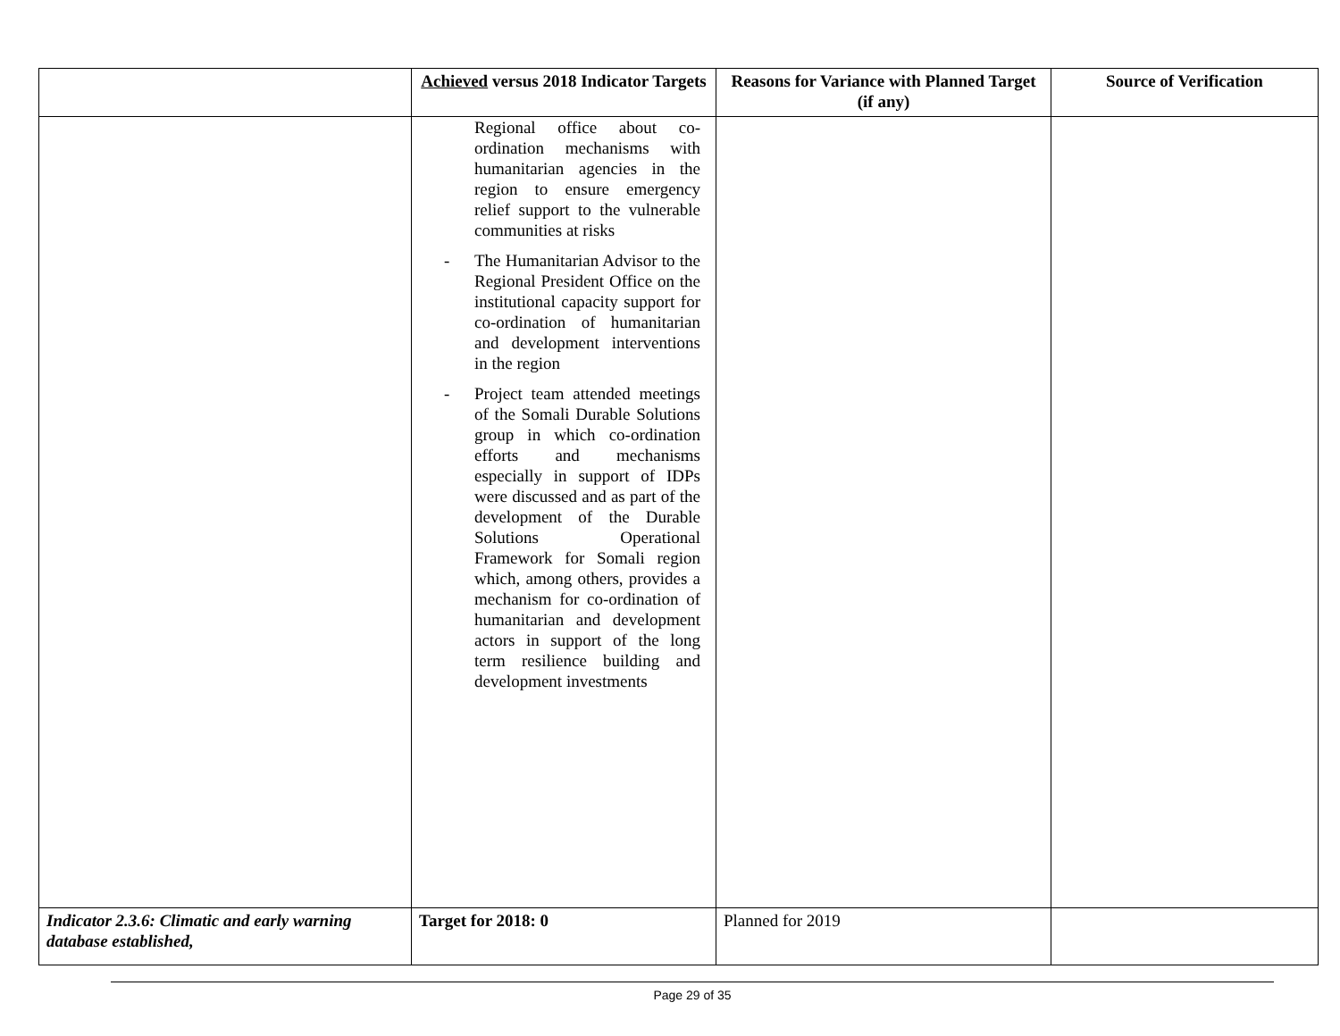| | Achieved versus 2018 Indicator Targets | Reasons for Variance with Planned Target (if any) | Source of Verification |
| --- | --- | --- | --- |
| | Regional office about co-ordination mechanisms with humanitarian agencies in the region to ensure emergency relief support to the vulnerable communities at risks - The Humanitarian Advisor to the Regional President Office on the institutional capacity support for co-ordination of humanitarian and development interventions in the region - Project team attended meetings of the Somali Durable Solutions group in which co-ordination efforts and mechanisms especially in support of IDPs were discussed and as part of the development of the Durable Solutions Operational Framework for Somali region which, among others, provides a mechanism for co-ordination of humanitarian and development actors in support of the long term resilience building and development investments | | |
| Indicator 2.3.6: Climatic and early warning database established, | Target for 2018: 0 | Planned for 2019 | |
Page 29 of 35